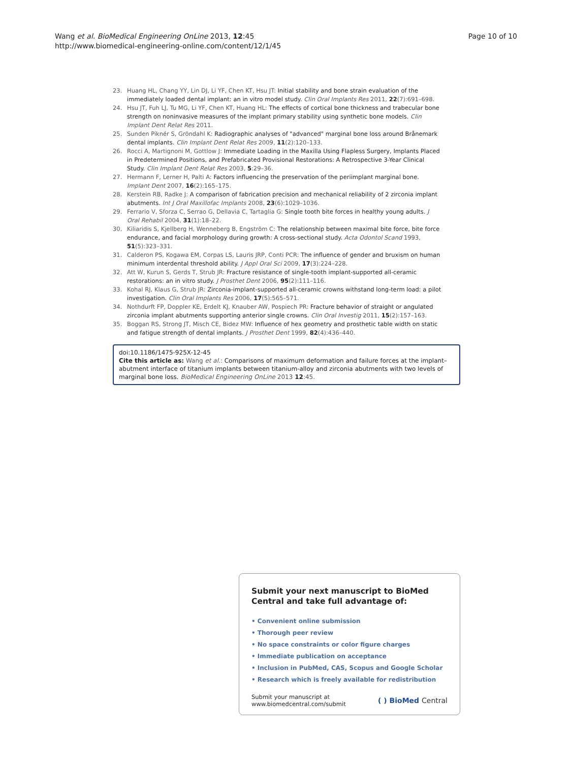Wang et al. BioMedical Engineering OnLine 2013, 12:45
http://www.biomedical-engineering-online.com/content/12/1/45
Page 10 of 10
23. Huang HL, Chang YY, Lin DJ, Li YF, Chen KT, Hsu JT: Initial stability and bone strain evaluation of the immediately loaded dental implant: an in vitro model study. Clin Oral Implants Res 2011, 22(7):691–698.
24. Hsu JT, Fuh LJ, Tu MG, Li YF, Chen KT, Huang HL: The effects of cortical bone thickness and trabecular bone strength on noninvasive measures of the implant primary stability using synthetic bone models. Clin Implant Dent Relat Res 2011.
25. Sunden Piknér S, Gröndahl K: Radiographic analyses of "advanced" marginal bone loss around Brånemark dental implants. Clin Implant Dent Relat Res 2009, 11(2):120–133.
26. Rocci A, Martignoni M, Gottlow J: Immediate Loading in the Maxilla Using Flapless Surgery, Implants Placed in Predetermined Positions, and Prefabricated Provisional Restorations: A Retrospective 3-Year Clinical Study. Clin Implant Dent Relat Res 2003, 5:29–36.
27. Hermann F, Lerner H, Palti A: Factors influencing the preservation of the periimplant marginal bone. Implant Dent 2007, 16(2):165–175.
28. Kerstein RB, Radke J: A comparison of fabrication precision and mechanical reliability of 2 zirconia implant abutments. Int J Oral Maxillofac Implants 2008, 23(6):1029–1036.
29. Ferrario V, Sforza C, Serrao G, Dellavia C, Tartaglia G: Single tooth bite forces in healthy young adults. J Oral Rehabil 2004, 31(1):18–22.
30. Kiliaridis S, Kjellberg H, Wenneberg B, Engström C: The relationship between maximal bite force, bite force endurance, and facial morphology during growth: A cross-sectional study. Acta Odontol Scand 1993, 51(5):323–331.
31. Calderon PS, Kogawa EM, Corpas LS, Lauris JRP, Conti PCR: The influence of gender and bruxism on human minimum interdental threshold ability. J Appl Oral Sci 2009, 17(3):224–228.
32. Att W, Kurun S, Gerds T, Strub JR: Fracture resistance of single-tooth implant-supported all-ceramic restorations: an in vitro study. J Prosthet Dent 2006, 95(2):111–116.
33. Kohal RJ, Klaus G, Strub JR: Zirconia-implant-supported all-ceramic crowns withstand long-term load: a pilot investigation. Clin Oral Implants Res 2006, 17(5):565–571.
34. Nothdurft FP, Doppler KE, Erdelt KJ, Knauber AW, Pospiech PR: Fracture behavior of straight or angulated zirconia implant abutments supporting anterior single crowns. Clin Oral Investig 2011, 15(2):157–163.
35. Boggan RS, Strong JT, Misch CE, Bidez MW: Influence of hex geometry and prosthetic table width on static and fatigue strength of dental implants. J Prosthet Dent 1999, 82(4):436–440.
doi:10.1186/1475-925X-12-45
Cite this article as: Wang et al.: Comparisons of maximum deformation and failure forces at the implant–abutment interface of titanium implants between titanium-alloy and zirconia abutments with two levels of marginal bone loss. BioMedical Engineering OnLine 2013 12:45.
Submit your next manuscript to BioMed Central and take full advantage of:
• Convenient online submission
• Thorough peer review
• No space constraints or color figure charges
• Immediate publication on acceptance
• Inclusion in PubMed, CAS, Scopus and Google Scholar
• Research which is freely available for redistribution
Submit your manuscript at
www.biomedcentral.com/submit ( ) BioMed Central